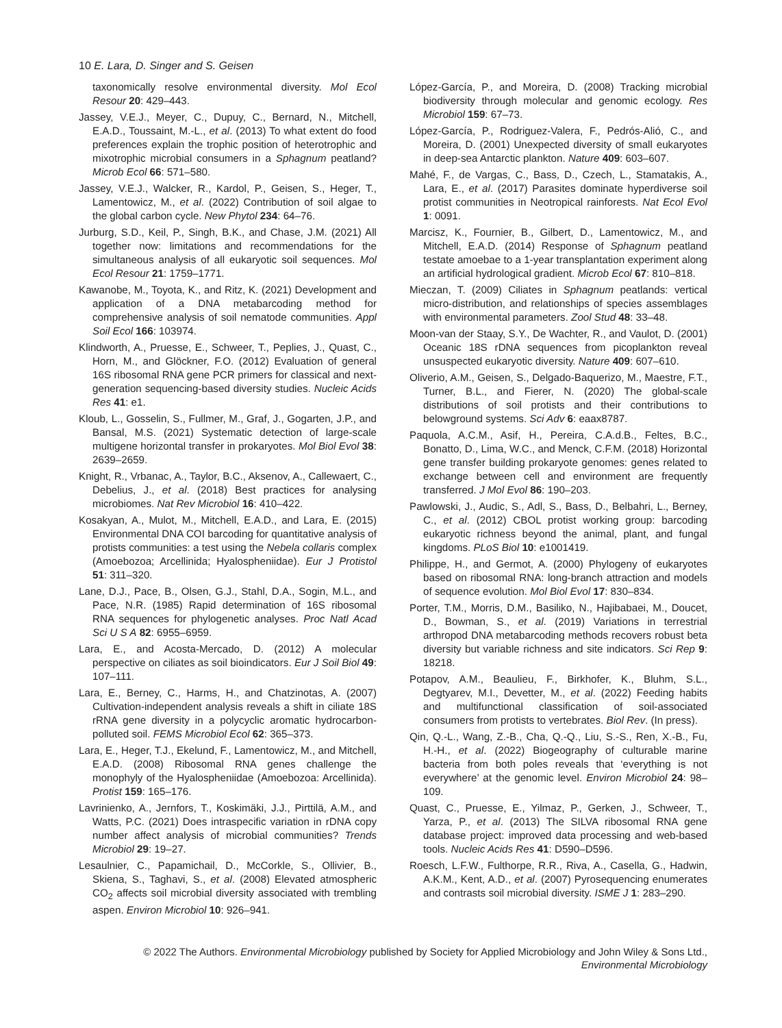10 E. Lara, D. Singer and S. Geisen
taxonomically resolve environmental diversity. Mol Ecol Resour 20: 429–443.
Jassey, V.E.J., Meyer, C., Dupuy, C., Bernard, N., Mitchell, E.A.D., Toussaint, M.-L., et al. (2013) To what extent do food preferences explain the trophic position of heterotrophic and mixotrophic microbial consumers in a Sphagnum peatland? Microb Ecol 66: 571–580.
Jassey, V.E.J., Walcker, R., Kardol, P., Geisen, S., Heger, T., Lamentowicz, M., et al. (2022) Contribution of soil algae to the global carbon cycle. New Phytol 234: 64–76.
Jurburg, S.D., Keil, P., Singh, B.K., and Chase, J.M. (2021) All together now: limitations and recommendations for the simultaneous analysis of all eukaryotic soil sequences. Mol Ecol Resour 21: 1759–1771.
Kawanobe, M., Toyota, K., and Ritz, K. (2021) Development and application of a DNA metabarcoding method for comprehensive analysis of soil nematode communities. Appl Soil Ecol 166: 103974.
Klindworth, A., Pruesse, E., Schweer, T., Peplies, J., Quast, C., Horn, M., and Glöckner, F.O. (2012) Evaluation of general 16S ribosomal RNA gene PCR primers for classical and next-generation sequencing-based diversity studies. Nucleic Acids Res 41: e1.
Kloub, L., Gosselin, S., Fullmer, M., Graf, J., Gogarten, J.P., and Bansal, M.S. (2021) Systematic detection of large-scale multigene horizontal transfer in prokaryotes. Mol Biol Evol 38: 2639–2659.
Knight, R., Vrbanac, A., Taylor, B.C., Aksenov, A., Callewaert, C., Debelius, J., et al. (2018) Best practices for analysing microbiomes. Nat Rev Microbiol 16: 410–422.
Kosakyan, A., Mulot, M., Mitchell, E.A.D., and Lara, E. (2015) Environmental DNA COI barcoding for quantitative analysis of protists communities: a test using the Nebela collaris complex (Amoebozoa; Arcellinida; Hyalospheniidae). Eur J Protistol 51: 311–320.
Lane, D.J., Pace, B., Olsen, G.J., Stahl, D.A., Sogin, M.L., and Pace, N.R. (1985) Rapid determination of 16S ribosomal RNA sequences for phylogenetic analyses. Proc Natl Acad Sci U S A 82: 6955–6959.
Lara, E., and Acosta-Mercado, D. (2012) A molecular perspective on ciliates as soil bioindicators. Eur J Soil Biol 49: 107–111.
Lara, E., Berney, C., Harms, H., and Chatzinotas, A. (2007) Cultivation-independent analysis reveals a shift in ciliate 18S rRNA gene diversity in a polycyclic aromatic hydrocarbon-polluted soil. FEMS Microbiol Ecol 62: 365–373.
Lara, E., Heger, T.J., Ekelund, F., Lamentowicz, M., and Mitchell, E.A.D. (2008) Ribosomal RNA genes challenge the monophyly of the Hyalospheniidae (Amoebozoa: Arcellinida). Protist 159: 165–176.
Lavrinienko, A., Jernfors, T., Koskimäki, J.J., Pirttilä, A.M., and Watts, P.C. (2021) Does intraspecific variation in rDNA copy number affect analysis of microbial communities? Trends Microbiol 29: 19–27.
Lesaulnier, C., Papamichail, D., McCorkle, S., Ollivier, B., Skiena, S., Taghavi, S., et al. (2008) Elevated atmospheric CO<sub>2</sub> affects soil microbial diversity associated with trembling aspen. Environ Microbiol 10: 926–941.
López-García, P., and Moreira, D. (2008) Tracking microbial biodiversity through molecular and genomic ecology. Res Microbiol 159: 67–73.
López-García, P., Rodriguez-Valera, F., Pedrós-Alió, C., and Moreira, D. (2001) Unexpected diversity of small eukaryotes in deep-sea Antarctic plankton. Nature 409: 603–607.
Mahé, F., de Vargas, C., Bass, D., Czech, L., Stamatakis, A., Lara, E., et al. (2017) Parasites dominate hyperdiverse soil protist communities in Neotropical rainforests. Nat Ecol Evol 1: 0091.
Marcisz, K., Fournier, B., Gilbert, D., Lamentowicz, M., and Mitchell, E.A.D. (2014) Response of Sphagnum peatland testate amoebae to a 1-year transplantation experiment along an artificial hydrological gradient. Microb Ecol 67: 810–818.
Mieczan, T. (2009) Ciliates in Sphagnum peatlands: vertical micro-distribution, and relationships of species assemblages with environmental parameters. Zool Stud 48: 33–48.
Moon-van der Staay, S.Y., De Wachter, R., and Vaulot, D. (2001) Oceanic 18S rDNA sequences from picoplankton reveal unsuspected eukaryotic diversity. Nature 409: 607–610.
Oliverio, A.M., Geisen, S., Delgado-Baquerizo, M., Maestre, F.T., Turner, B.L., and Fierer, N. (2020) The global-scale distributions of soil protists and their contributions to belowground systems. Sci Adv 6: eaax8787.
Paquola, A.C.M., Asif, H., Pereira, C.A.d.B., Feltes, B.C., Bonatto, D., Lima, W.C., and Menck, C.F.M. (2018) Horizontal gene transfer building prokaryote genomes: genes related to exchange between cell and environment are frequently transferred. J Mol Evol 86: 190–203.
Pawlowski, J., Audic, S., Adl, S., Bass, D., Belbahri, L., Berney, C., et al. (2012) CBOL protist working group: barcoding eukaryotic richness beyond the animal, plant, and fungal kingdoms. PLoS Biol 10: e1001419.
Philippe, H., and Germot, A. (2000) Phylogeny of eukaryotes based on ribosomal RNA: long-branch attraction and models of sequence evolution. Mol Biol Evol 17: 830–834.
Porter, T.M., Morris, D.M., Basiliko, N., Hajibabaei, M., Doucet, D., Bowman, S., et al. (2019) Variations in terrestrial arthropod DNA metabarcoding methods recovers robust beta diversity but variable richness and site indicators. Sci Rep 9: 18218.
Potapov, A.M., Beaulieu, F., Birkhofer, K., Bluhm, S.L., Degtyarev, M.I., Devetter, M., et al. (2022) Feeding habits and multifunctional classification of soil-associated consumers from protists to vertebrates. Biol Rev. (In press).
Qin, Q.-L., Wang, Z.-B., Cha, Q.-Q., Liu, S.-S., Ren, X.-B., Fu, H.-H., et al. (2022) Biogeography of culturable marine bacteria from both poles reveals that ‘everything is not everywhere’ at the genomic level. Environ Microbiol 24: 98–109.
Quast, C., Pruesse, E., Yilmaz, P., Gerken, J., Schweer, T., Yarza, P., et al. (2013) The SILVA ribosomal RNA gene database project: improved data processing and web-based tools. Nucleic Acids Res 41: D590–D596.
Roesch, L.F.W., Fulthorpe, R.R., Riva, A., Casella, G., Hadwin, A.K.M., Kent, A.D., et al. (2007) Pyrosequencing enumerates and contrasts soil microbial diversity. ISME J 1: 283–290.
© 2022 The Authors. Environmental Microbiology published by Society for Applied Microbiology and John Wiley & Sons Ltd.,
Environmental Microbiology